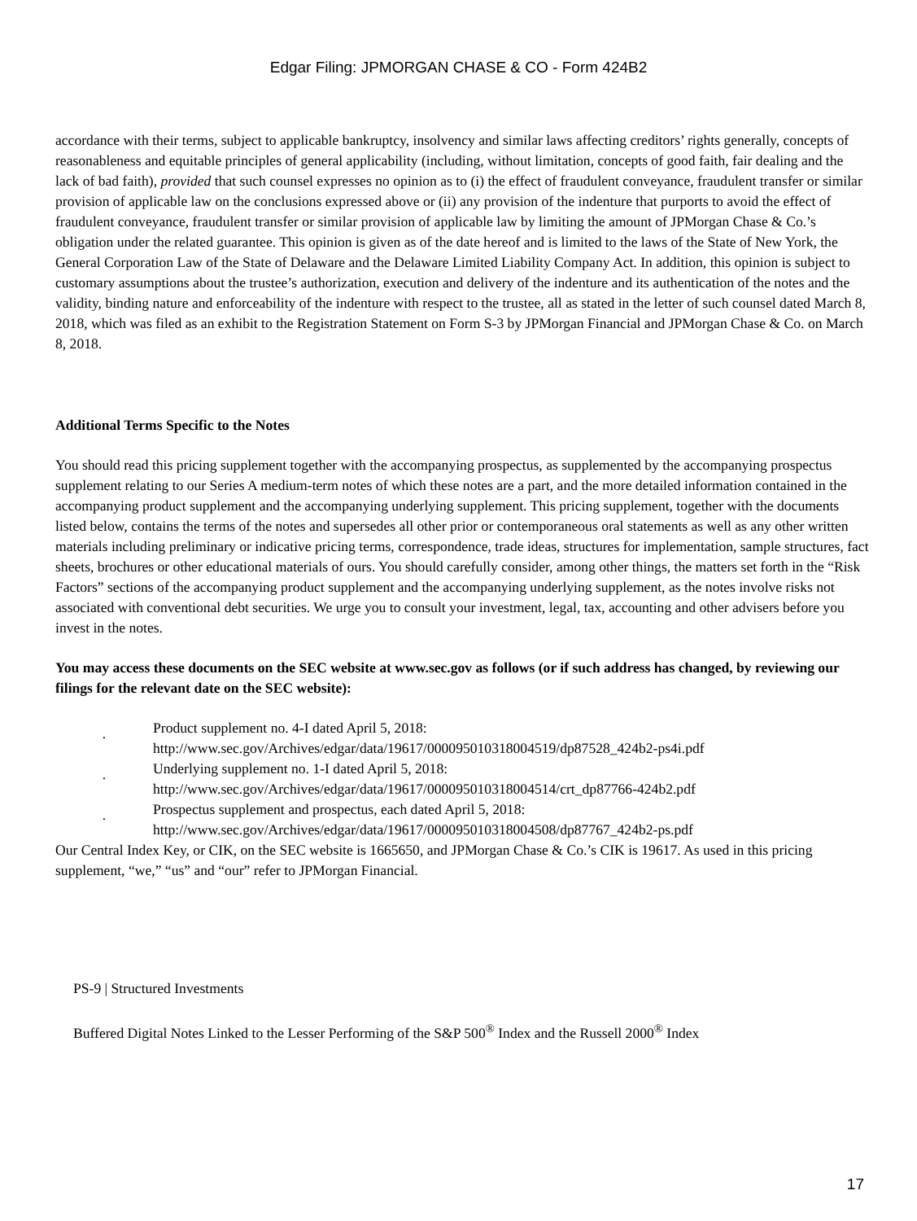Edgar Filing: JPMORGAN CHASE & CO - Form 424B2
accordance with their terms, subject to applicable bankruptcy, insolvency and similar laws affecting creditors’ rights generally, concepts of reasonableness and equitable principles of general applicability (including, without limitation, concepts of good faith, fair dealing and the lack of bad faith), provided that such counsel expresses no opinion as to (i) the effect of fraudulent conveyance, fraudulent transfer or similar provision of applicable law on the conclusions expressed above or (ii) any provision of the indenture that purports to avoid the effect of fraudulent conveyance, fraudulent transfer or similar provision of applicable law by limiting the amount of JPMorgan Chase & Co.’s obligation under the related guarantee. This opinion is given as of the date hereof and is limited to the laws of the State of New York, the General Corporation Law of the State of Delaware and the Delaware Limited Liability Company Act. In addition, this opinion is subject to customary assumptions about the trustee’s authorization, execution and delivery of the indenture and its authentication of the notes and the validity, binding nature and enforceability of the indenture with respect to the trustee, all as stated in the letter of such counsel dated March 8, 2018, which was filed as an exhibit to the Registration Statement on Form S-3 by JPMorgan Financial and JPMorgan Chase & Co. on March 8, 2018.
Additional Terms Specific to the Notes
You should read this pricing supplement together with the accompanying prospectus, as supplemented by the accompanying prospectus supplement relating to our Series A medium-term notes of which these notes are a part, and the more detailed information contained in the accompanying product supplement and the accompanying underlying supplement. This pricing supplement, together with the documents listed below, contains the terms of the notes and supersedes all other prior or contemporaneous oral statements as well as any other written materials including preliminary or indicative pricing terms, correspondence, trade ideas, structures for implementation, sample structures, fact sheets, brochures or other educational materials of ours. You should carefully consider, among other things, the matters set forth in the “Risk Factors” sections of the accompanying product supplement and the accompanying underlying supplement, as the notes involve risks not associated with conventional debt securities. We urge you to consult your investment, legal, tax, accounting and other advisers before you invest in the notes.
You may access these documents on the SEC website at www.sec.gov as follows (or if such address has changed, by reviewing our filings for the relevant date on the SEC website):
·
Product supplement no. 4-I dated April 5, 2018:
http://www.sec.gov/Archives/edgar/data/19617/000095010318004519/dp87528_424b2-ps4i.pdf
·
Underlying supplement no. 1-I dated April 5, 2018:
http://www.sec.gov/Archives/edgar/data/19617/000095010318004514/crt_dp87766-424b2.pdf
·
Prospectus supplement and prospectus, each dated April 5, 2018:
http://www.sec.gov/Archives/edgar/data/19617/000095010318004508/dp87767_424b2-ps.pdf
Our Central Index Key, or CIK, on the SEC website is 1665650, and JPMorgan Chase & Co.’s CIK is 19617. As used in this pricing supplement, “we,” “us” and “our” refer to JPMorgan Financial.
PS-9 | Structured Investments
Buffered Digital Notes Linked to the Lesser Performing of the S&P 500<sup>®</sup> Index and the Russell 2000<sup>®</sup> Index
17